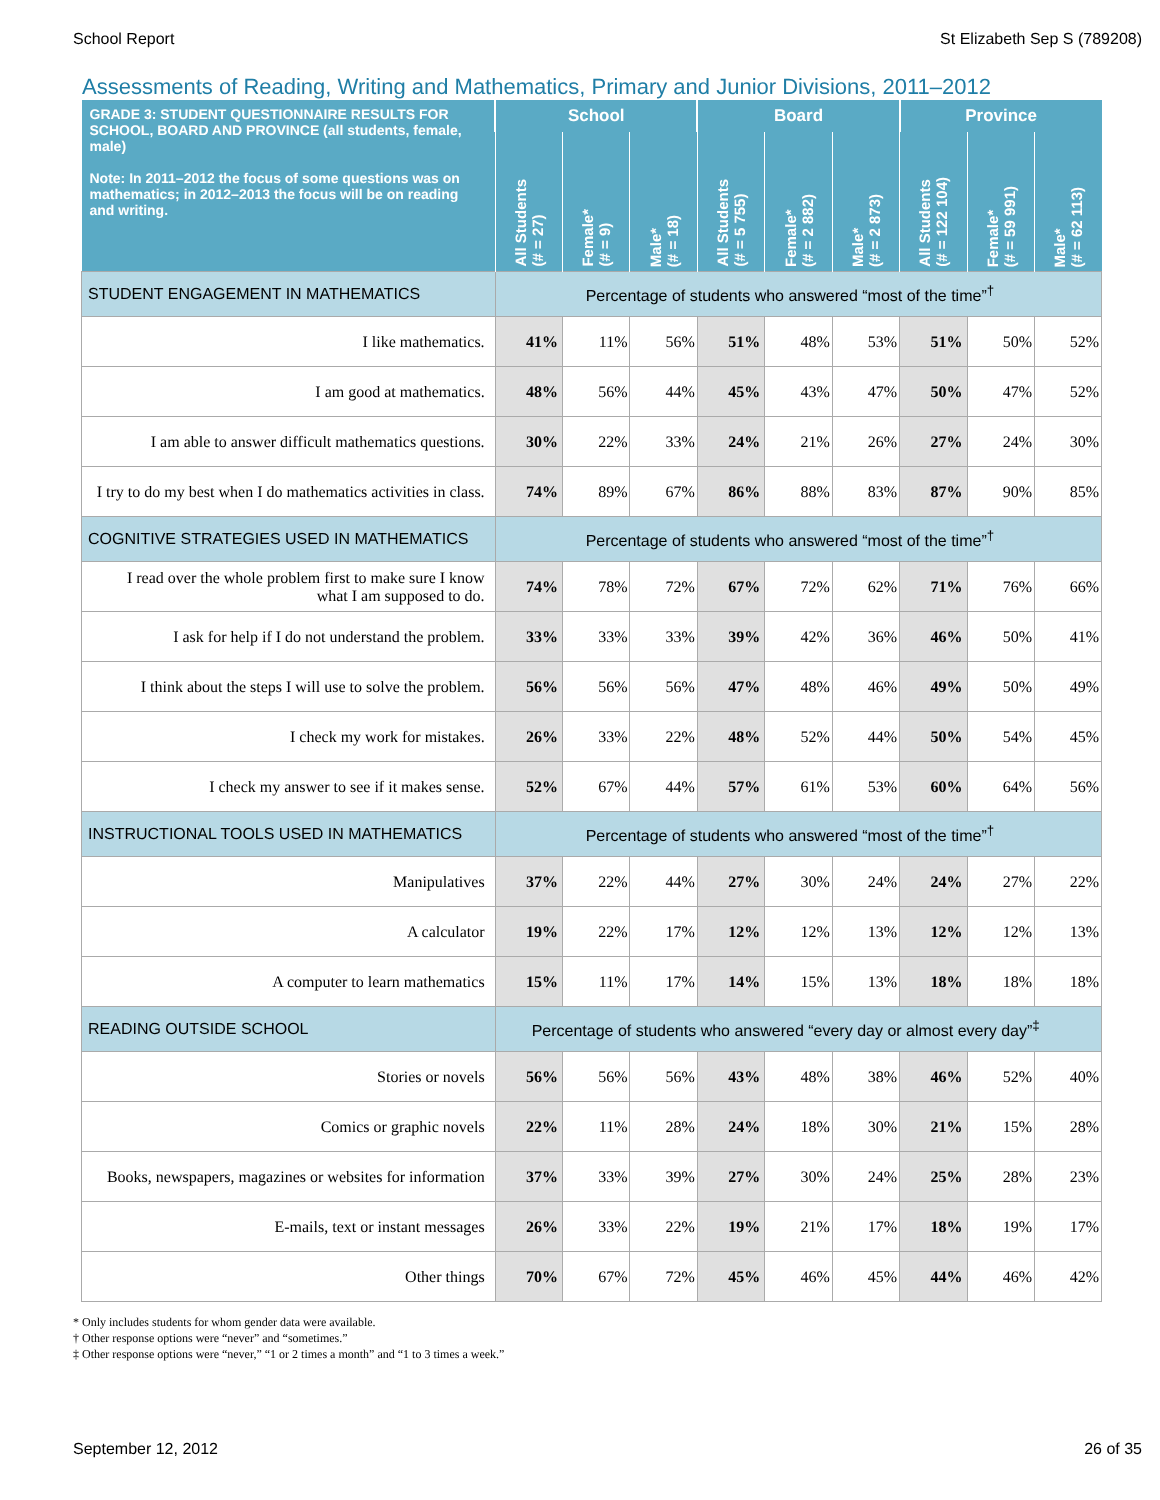School Report St Elizabeth Sep S (789208)
Assessments of Reading, Writing and Mathematics, Primary and Junior Divisions, 2011–2012
| GRADE 3: STUDENT QUESTIONNAIRE RESULTS FOR SCHOOL, BOARD AND PROVINCE (all students, female, male) Note: In 2011–2012 the focus of some questions was on mathematics; in 2012–2013 the focus will be on reading and writing. | School | | | Board | | | Province | | |
| --- | --- | --- | --- | --- | --- | --- | --- | --- | --- |
| | All Students (# = 27) | Female* (# = 9) | Male* (# = 18) | All Students (# = 5 755) | Female* (# = 2 882) | Male* (# = 2 873) | All Students (# = 122 104) | Female* (# = 59 991) | Male* (# = 62 113) |
| STUDENT ENGAGEMENT IN MATHEMATICS | Percentage of students who answered “most of the time”<sup>†</sup> | | | | | | | | |
| I like mathematics. | 41% | 11% | 56% | 51% | 48% | 53% | 51% | 50% | 52% |
| I am good at mathematics. | 48% | 56% | 44% | 45% | 43% | 47% | 50% | 47% | 52% |
| I am able to answer difficult mathematics questions. | 30% | 22% | 33% | 24% | 21% | 26% | 27% | 24% | 30% |
| I try to do my best when I do mathematics activities in class. | 74% | 89% | 67% | 86% | 88% | 83% | 87% | 90% | 85% |
| COGNITIVE STRATEGIES USED IN MATHEMATICS | Percentage of students who answered “most of the time”<sup>†</sup> | | | | | | | | |
| I read over the whole problem first to make sure I know what I am supposed to do. | 74% | 78% | 72% | 67% | 72% | 62% | 71% | 76% | 66% |
| I ask for help if I do not understand the problem. | 33% | 33% | 33% | 39% | 42% | 36% | 46% | 50% | 41% |
| I think about the steps I will use to solve the problem. | 56% | 56% | 56% | 47% | 48% | 46% | 49% | 50% | 49% |
| I check my work for mistakes. | 26% | 33% | 22% | 48% | 52% | 44% | 50% | 54% | 45% |
| I check my answer to see if it makes sense. | 52% | 67% | 44% | 57% | 61% | 53% | 60% | 64% | 56% |
| INSTRUCTIONAL TOOLS USED IN MATHEMATICS | Percentage of students who answered “most of the time”<sup>†</sup> | | | | | | | | |
| Manipulatives | 37% | 22% | 44% | 27% | 30% | 24% | 24% | 27% | 22% |
| A calculator | 19% | 22% | 17% | 12% | 12% | 13% | 12% | 12% | 13% |
| A computer to learn mathematics | 15% | 11% | 17% | 14% | 15% | 13% | 18% | 18% | 18% |
| READING OUTSIDE SCHOOL | Percentage of students who answered “every day or almost every day”<sup>‡</sup> | | | | | | | | |
| Stories or novels | 56% | 56% | 56% | 43% | 48% | 38% | 46% | 52% | 40% |
| Comics or graphic novels | 22% | 11% | 28% | 24% | 18% | 30% | 21% | 15% | 28% |
| Books, newspapers, magazines or websites for information | 37% | 33% | 39% | 27% | 30% | 24% | 25% | 28% | 23% |
| E-mails, text or instant messages | 26% | 33% | 22% | 19% | 21% | 17% | 18% | 19% | 17% |
| Other things | 70% | 67% | 72% | 45% | 46% | 45% | 44% | 46% | 42% |
* Only includes students for whom gender data were available.
† Other response options were “never” and “sometimes.”
‡ Other response options were “never,” “1 or 2 times a month” and “1 to 3 times a week.”
September 12, 2012 26 of 35